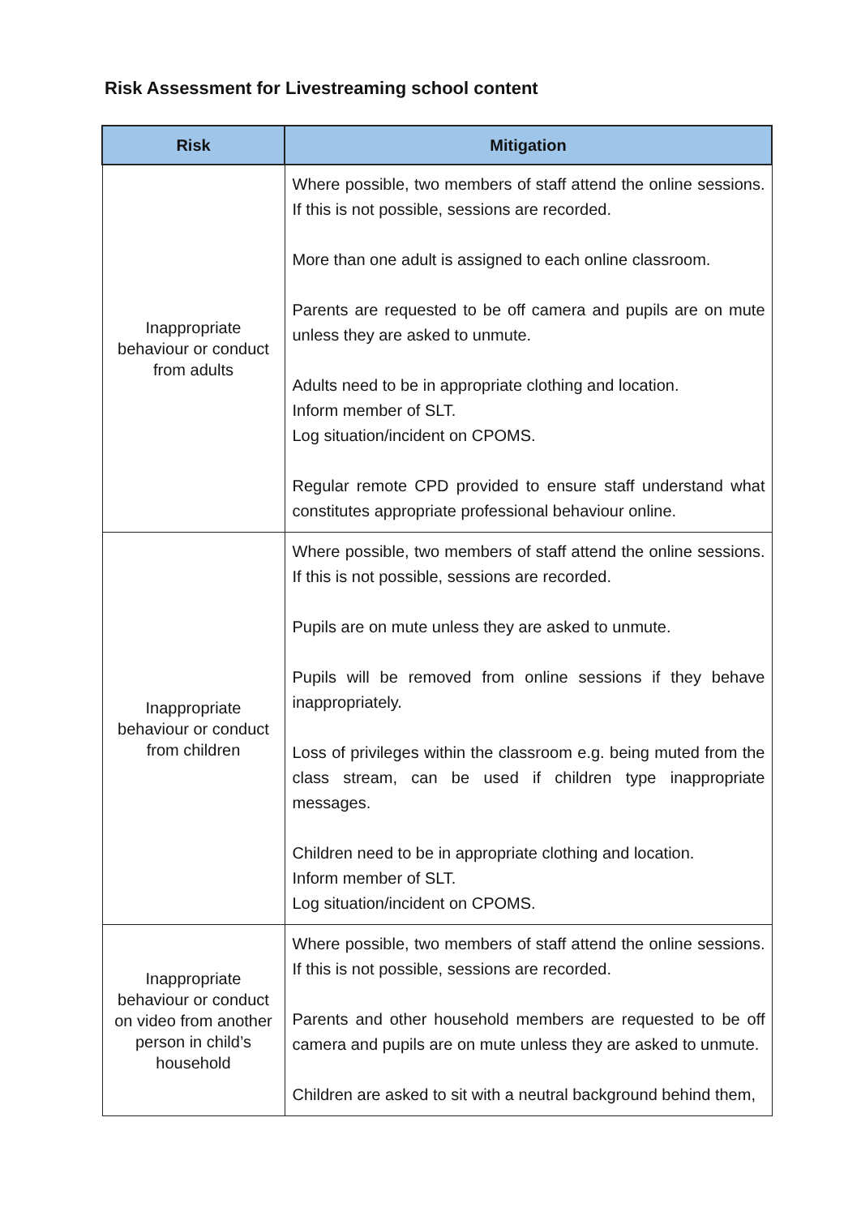Risk Assessment for Livestreaming school content
| Risk | Mitigation |
| --- | --- |
| Inappropriate behaviour or conduct from adults | Where possible, two members of staff attend the online sessions. If this is not possible, sessions are recorded. More than one adult is assigned to each online classroom. Parents are requested to be off camera and pupils are on mute unless they are asked to unmute. Adults need to be in appropriate clothing and location. Inform member of SLT. Log situation/incident on CPOMS. Regular remote CPD provided to ensure staff understand what constitutes appropriate professional behaviour online. |
| Inappropriate behaviour or conduct from children | Where possible, two members of staff attend the online sessions. If this is not possible, sessions are recorded. Pupils are on mute unless they are asked to unmute. Pupils will be removed from online sessions if they behave inappropriately. Loss of privileges within the classroom e.g. being muted from the class stream, can be used if children type inappropriate messages. Children need to be in appropriate clothing and location. Inform member of SLT. Log situation/incident on CPOMS. |
| Inappropriate behaviour or conduct on video from another person in child’s household | Where possible, two members of staff attend the online sessions. If this is not possible, sessions are recorded. Parents and other household members are requested to be off camera and pupils are on mute unless they are asked to unmute. Children are asked to sit with a neutral background behind them, |